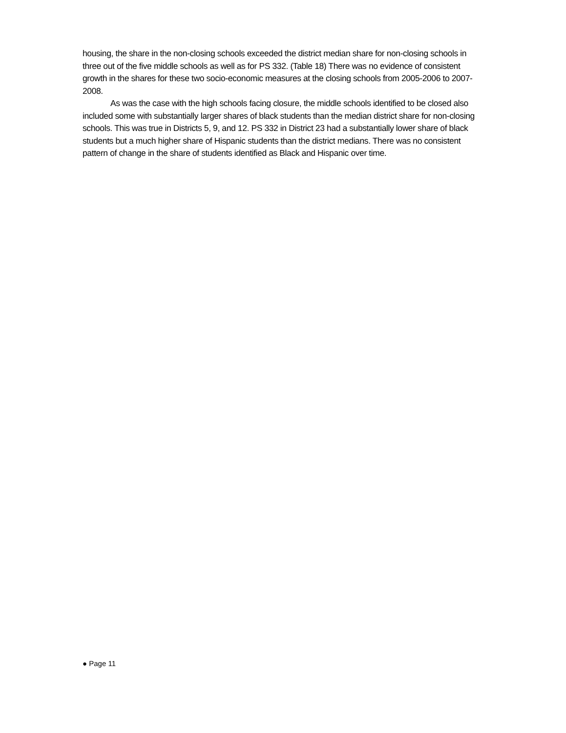housing, the share in the non-closing schools exceeded the district median share for non-closing schools in three out of the five middle schools as well as for PS 332. (Table 18) There was no evidence of consistent growth in the shares for these two socio-economic measures at the closing schools from 2005-2006 to 2007-2008.
As was the case with the high schools facing closure, the middle schools identified to be closed also included some with substantially larger shares of black students than the median district share for non-closing schools. This was true in Districts 5, 9, and 12. PS 332 in District 23 had a substantially lower share of black students but a much higher share of Hispanic students than the district medians. There was no consistent pattern of change in the share of students identified as Black and Hispanic over time.
● Page 11